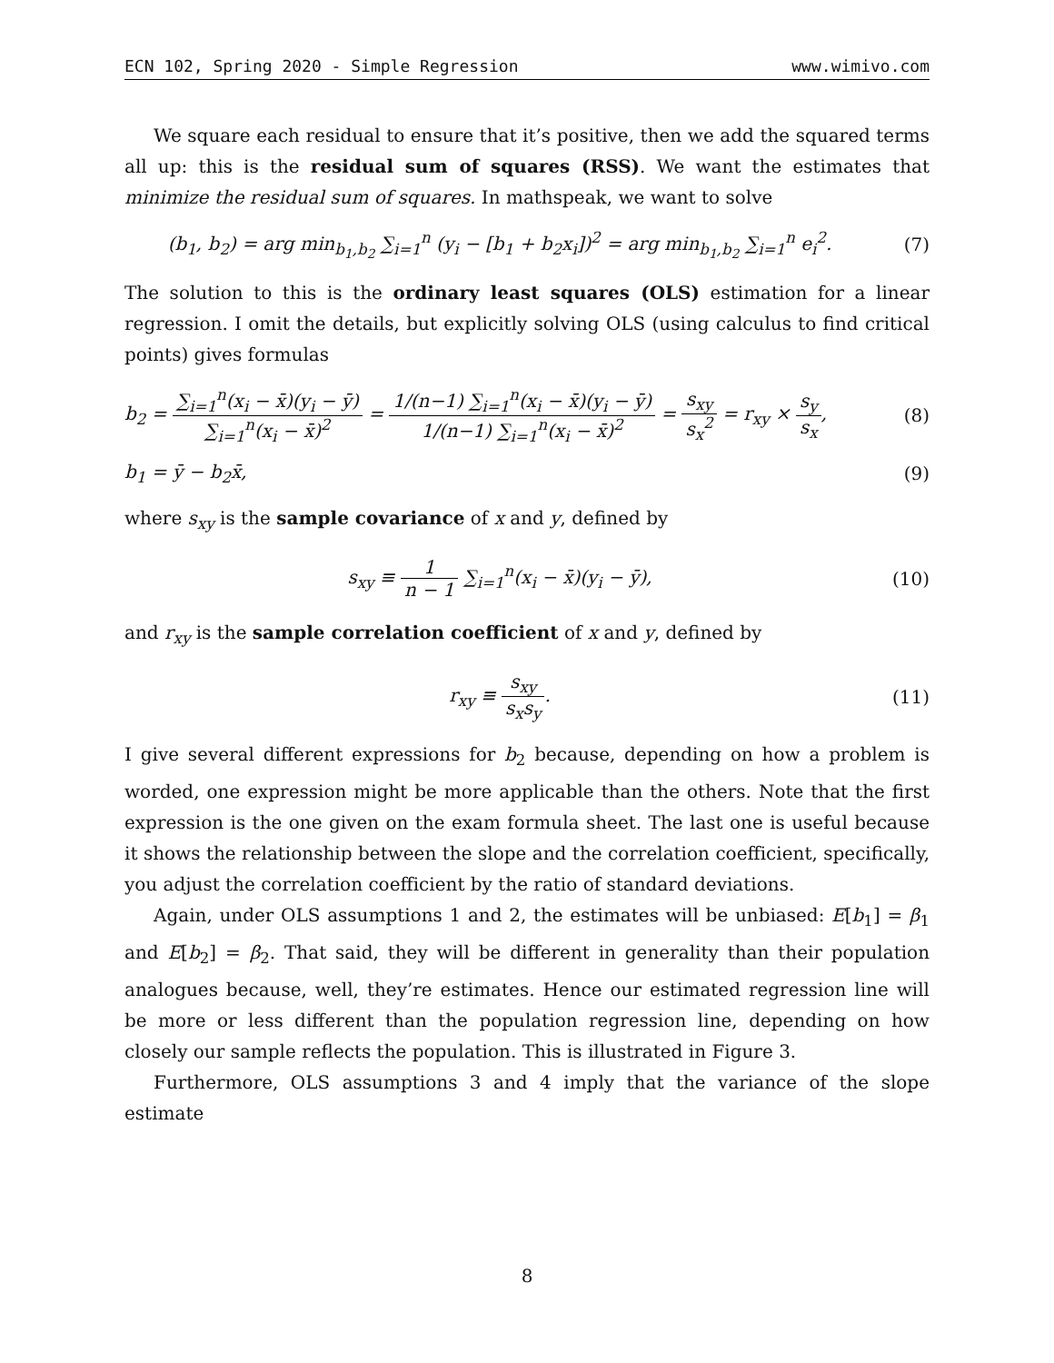ECN 102, Spring 2020 - Simple Regression www.wimivo.com
We square each residual to ensure that it’s positive, then we add the squared terms all up: this is the residual sum of squares (RSS). We want the estimates that minimize the residual sum of squares. In mathspeak, we want to solve
(b<sub>1</sub>, b<sub>2</sub>) = arg min<sub>b<sub>1</sub>,b<sub>2</sub></sub> ∑<sub>i=1</sub><sup>n</sup> (y<sub>i</sub> − [b<sub>1</sub> + b<sub>2</sub>x<sub>i</sub>])<sup>2</sup> = arg min<sub>b<sub>1</sub>,b<sub>2</sub></sub> ∑<sub>i=1</sub><sup>n</sup> e<sub>i</sub><sup>2</sup>.
(7)
The solution to this is the ordinary least squares (OLS) estimation for a linear regression. I omit the details, but explicitly solving OLS (using calculus to find critical points) gives formulas
b<sub>2</sub> = ∑<sub>i=1</sub><sup>n</sup>(x<sub>i</sub> − x̄)(y<sub>i</sub> − ȳ) ∑<sub>i=1</sub><sup>n</sup>(x<sub>i</sub> − x̄)<sup>2</sup> = 1/(n−1) ∑<sub>i=1</sub><sup>n</sup>(x<sub>i</sub> − x̄)(y<sub>i</sub> − ȳ) 1/(n−1) ∑<sub>i=1</sub><sup>n</sup>(x<sub>i</sub> − x̄)<sup>2</sup> = s<sub>xy</sub> s<sub>x</sub><sup>2</sup> = r<sub>xy</sub> × s<sub>y</sub> s<sub>x</sub>,
(8)
b<sub>1</sub> = ȳ − b<sub>2</sub>x̄, (9)
where s<sub>xy</sub> is the sample covariance of x and y, defined by
s<sub>xy</sub> ≡ 1 n − 1 ∑<sub>i=1</sub><sup>n</sup>(x<sub>i</sub> − x̄)(y<sub>i</sub> − ȳ),
(10)
and r<sub>xy</sub> is the sample correlation coefficient of x and y, defined by
r<sub>xy</sub> ≡ s<sub>xy</sub> s<sub>x</sub>s<sub>y</sub>. (11)
I give several different expressions for b<sub>2</sub> because, depending on how a problem is worded, one expression might be more applicable than the others. Note that the first expression is the one given on the exam formula sheet. The last one is useful because it shows the relationship between the slope and the correlation coefficient, specifically, you adjust the correlation coefficient by the ratio of standard deviations.
Again, under OLS assumptions 1 and 2, the estimates will be unbiased: E[b<sub>1</sub>] = β<sub>1</sub> and E[b<sub>2</sub>] = β<sub>2</sub>. That said, they will be different in generality than their population analogues because, well, they’re estimates. Hence our estimated regression line will be more or less different than the population regression line, depending on how closely our sample reflects the population. This is illustrated in Figure 3.
Furthermore, OLS assumptions 3 and 4 imply that the variance of the slope estimate
8